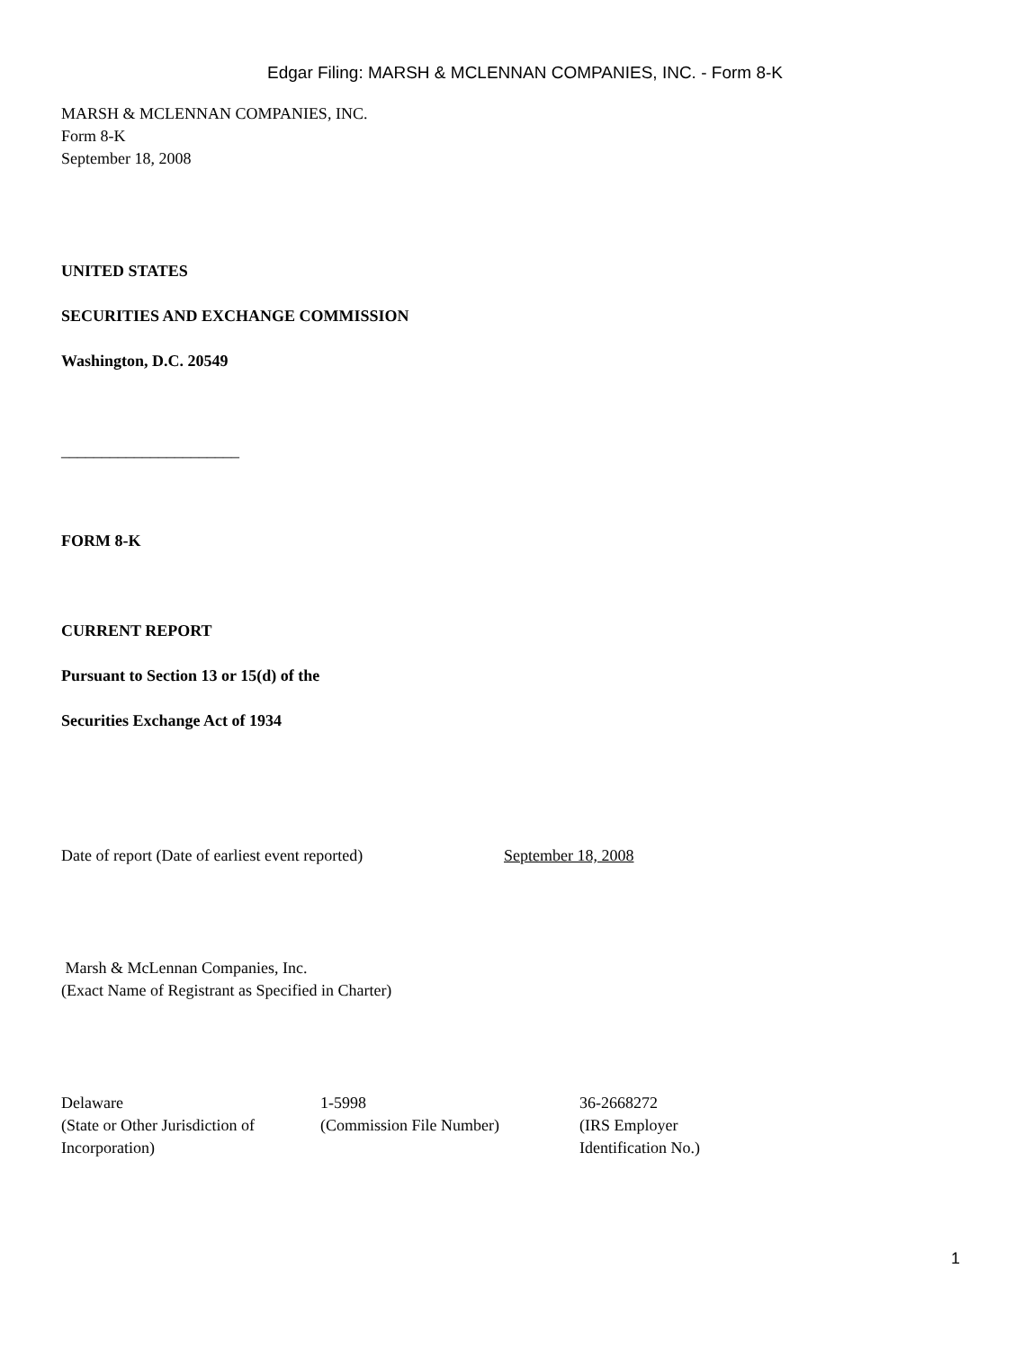Edgar Filing: MARSH & MCLENNAN COMPANIES, INC. - Form 8-K
MARSH & MCLENNAN COMPANIES, INC.
Form 8-K
September 18, 2008
UNITED STATES
SECURITIES AND EXCHANGE COMMISSION
Washington, D.C. 20549
______________________
FORM 8-K
CURRENT REPORT
Pursuant to Section 13 or 15(d) of the
Securities Exchange Act of 1934
| Date of report (Date of earliest event reported) | September 18, 2008 |
Marsh & McLennan Companies, Inc.
(Exact Name of Registrant as Specified in Charter)
| Delaware (State or Other Jurisdiction of Incorporation) | 1-5998 (Commission File Number) | 36-2668272 (IRS Employer Identification No.) |
1